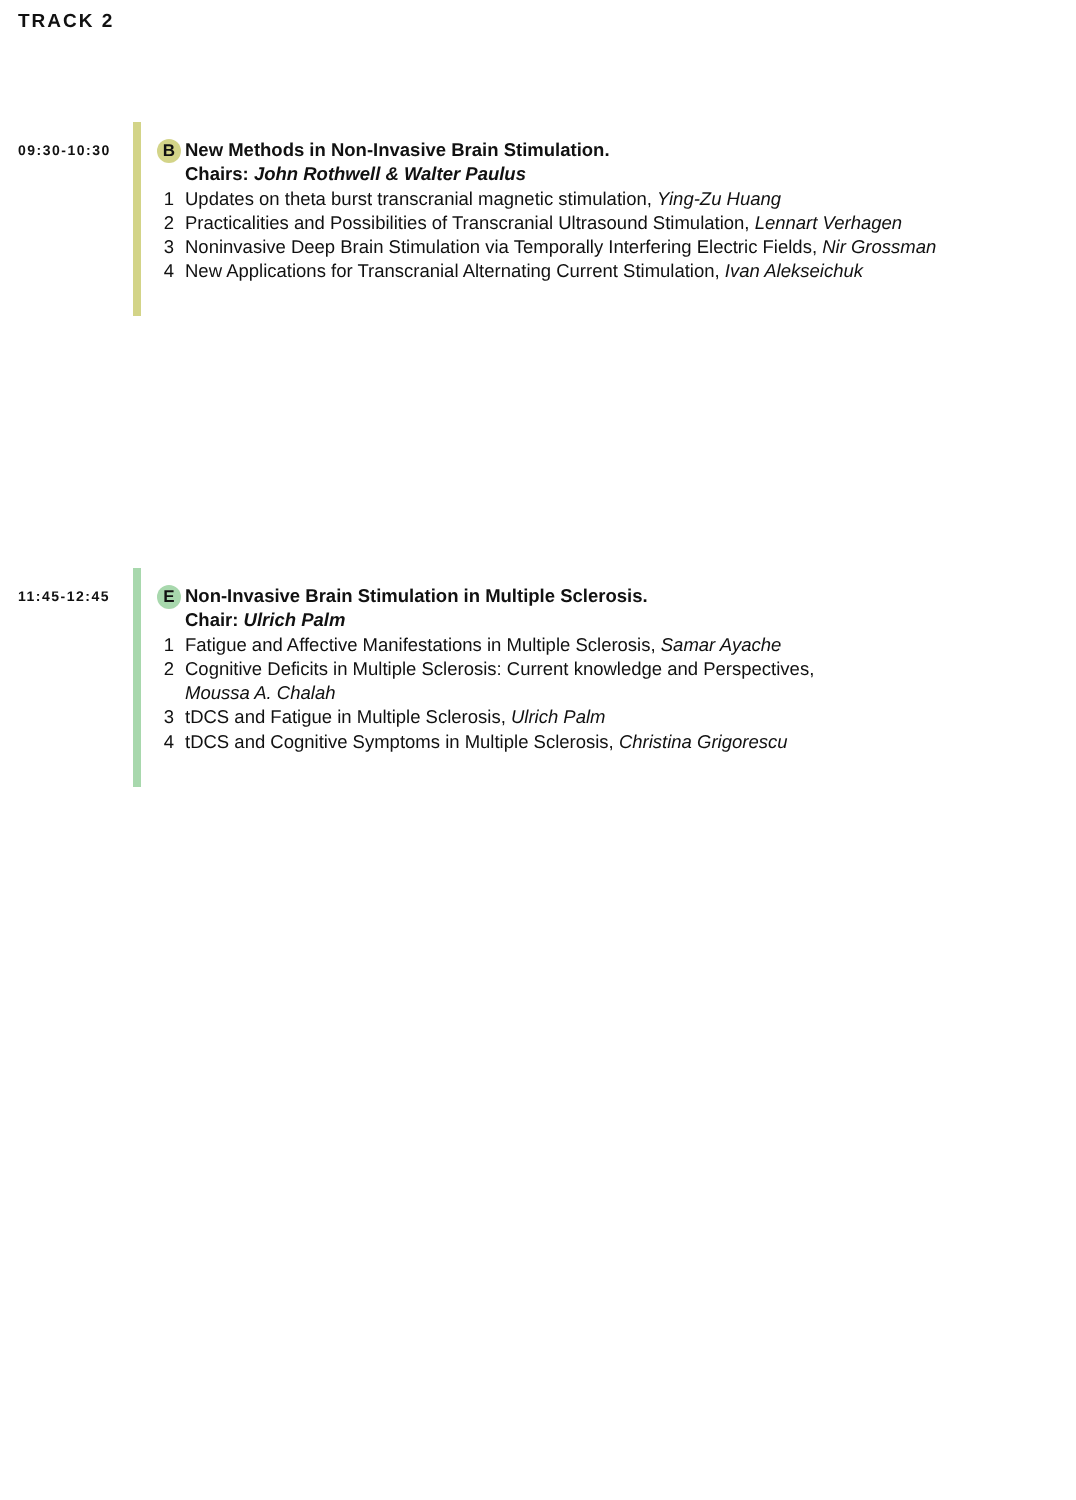TRACK 2
09:30-10:30
B New Methods in Non-Invasive Brain Stimulation.
Chairs: John Rothwell & Walter Paulus
1 Updates on theta burst transcranial magnetic stimulation, Ying-Zu Huang
2 Practicalities and Possibilities of Transcranial Ultrasound Stimulation, Lennart Verhagen
3 Noninvasive Deep Brain Stimulation via Temporally Interfering Electric Fields, Nir Grossman
4 New Applications for Transcranial Alternating Current Stimulation, Ivan Alekseichuk
11:45-12:45
E Non-Invasive Brain Stimulation in Multiple Sclerosis.
Chair: Ulrich Palm
1 Fatigue and Affective Manifestations in Multiple Sclerosis, Samar Ayache
2 Cognitive Deficits in Multiple Sclerosis: Current knowledge and Perspectives,
Moussa A. Chalah
3 tDCS and Fatigue in Multiple Sclerosis, Ulrich Palm
4 tDCS and Cognitive Symptoms in Multiple Sclerosis, Christina Grigorescu